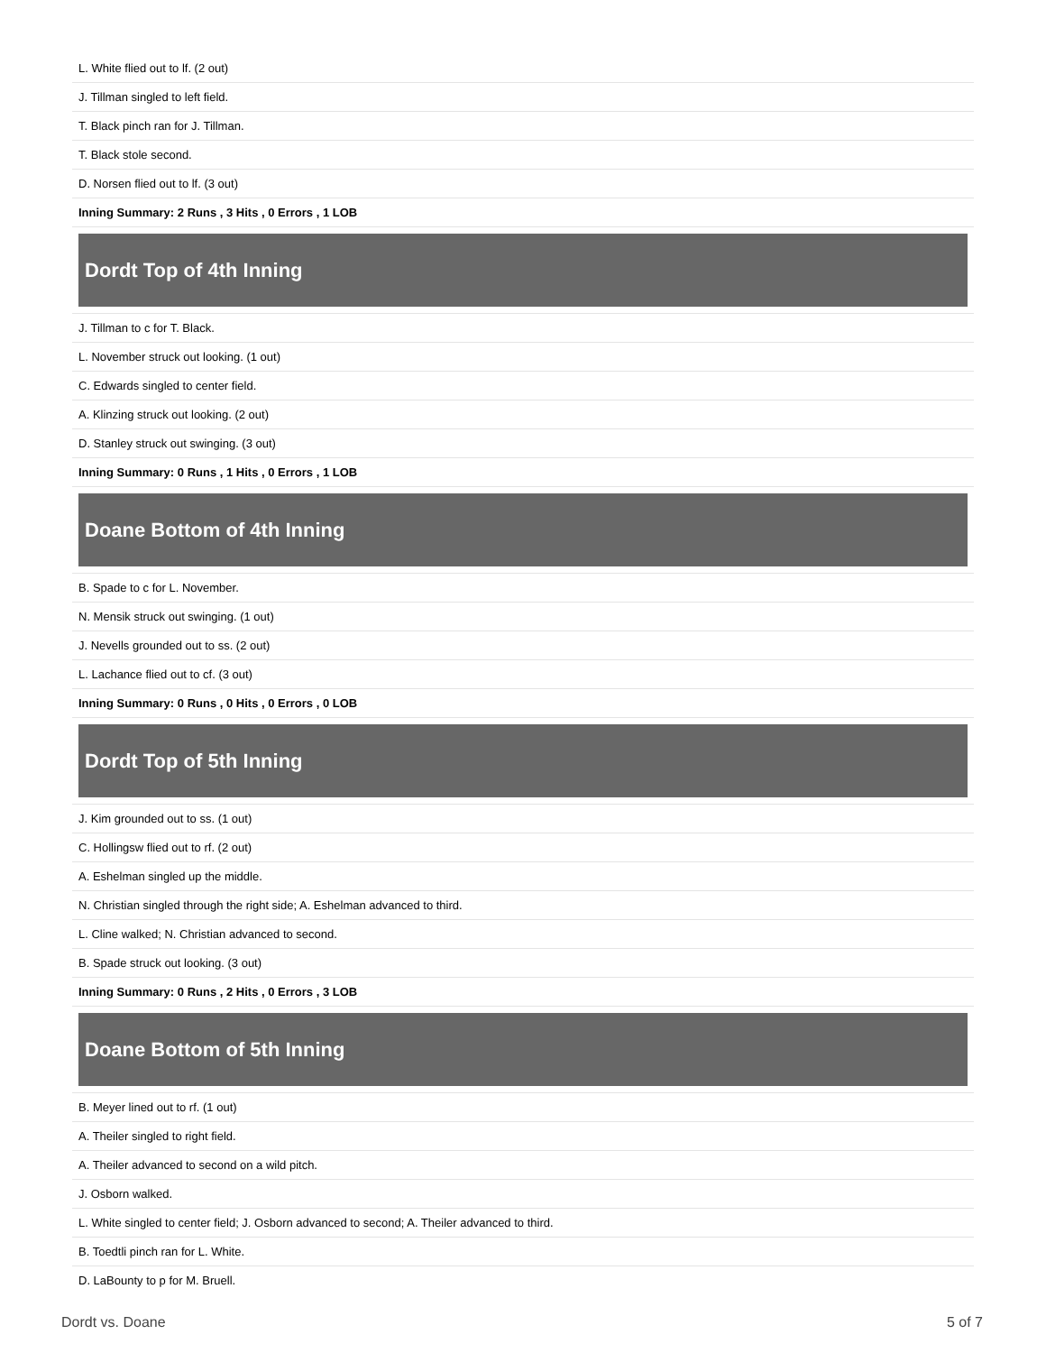| L. White flied out to lf. (2 out) |
| J. Tillman singled to left field. |
| T. Black pinch ran for J. Tillman. |
| T. Black stole second. |
| D. Norsen flied out to lf. (3 out) |
| Inning Summary: 2 Runs , 3 Hits , 0 Errors , 1 LOB |
| Dordt Top of 4th Inning |
| J. Tillman to c for T. Black. |
| L. November struck out looking. (1 out) |
| C. Edwards singled to center field. |
| A. Klinzing struck out looking. (2 out) |
| D. Stanley struck out swinging. (3 out) |
| Inning Summary: 0 Runs , 1 Hits , 0 Errors , 1 LOB |
| Doane Bottom of 4th Inning |
| B. Spade to c for L. November. |
| N. Mensik struck out swinging. (1 out) |
| J. Nevells grounded out to ss. (2 out) |
| L. Lachance flied out to cf. (3 out) |
| Inning Summary: 0 Runs , 0 Hits , 0 Errors , 0 LOB |
| Dordt Top of 5th Inning |
| J. Kim grounded out to ss. (1 out) |
| C. Hollingsw flied out to rf. (2 out) |
| A. Eshelman singled up the middle. |
| N. Christian singled through the right side; A. Eshelman advanced to third. |
| L. Cline walked; N. Christian advanced to second. |
| B. Spade struck out looking. (3 out) |
| Inning Summary: 0 Runs , 2 Hits , 0 Errors , 3 LOB |
| Doane Bottom of 5th Inning |
| B. Meyer lined out to rf. (1 out) |
| A. Theiler singled to right field. |
| A. Theiler advanced to second on a wild pitch. |
| J. Osborn walked. |
| L. White singled to center field; J. Osborn advanced to second; A. Theiler advanced to third. |
| B. Toedtli pinch ran for L. White. |
| D. LaBounty to p for M. Bruell. |
Dordt vs. Doane 5 of 7